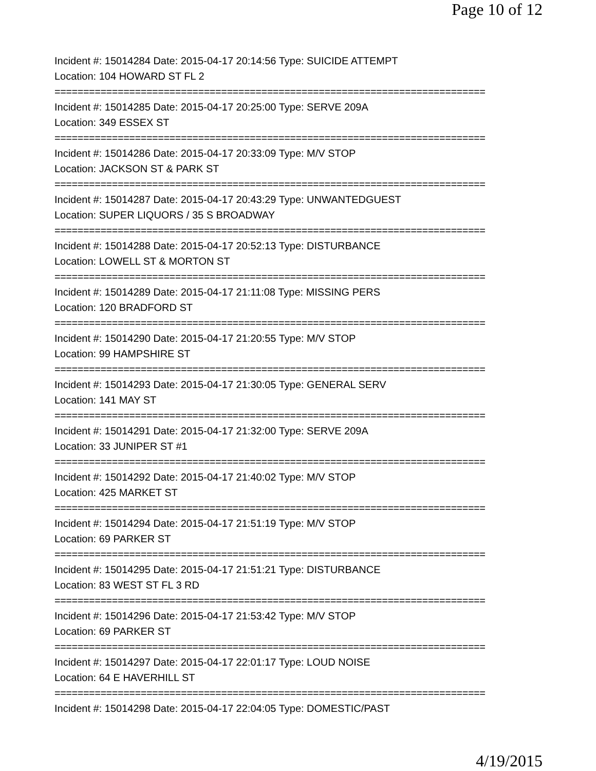Page 10 of 12
Incident #: 15014284 Date: 2015-04-17 20:14:56 Type: SUICIDE ATTEMPT
Location: 104 HOWARD ST FL 2
===========================================================================
Incident #: 15014285 Date: 2015-04-17 20:25:00 Type: SERVE 209A
Location: 349 ESSEX ST
===========================================================================
Incident #: 15014286 Date: 2015-04-17 20:33:09 Type: M/V STOP
Location: JACKSON ST & PARK ST
===========================================================================
Incident #: 15014287 Date: 2015-04-17 20:43:29 Type: UNWANTEDGUEST
Location: SUPER LIQUORS / 35 S BROADWAY
===========================================================================
Incident #: 15014288 Date: 2015-04-17 20:52:13 Type: DISTURBANCE
Location: LOWELL ST & MORTON ST
===========================================================================
Incident #: 15014289 Date: 2015-04-17 21:11:08 Type: MISSING PERS
Location: 120 BRADFORD ST
===========================================================================
Incident #: 15014290 Date: 2015-04-17 21:20:55 Type: M/V STOP
Location: 99 HAMPSHIRE ST
===========================================================================
Incident #: 15014293 Date: 2015-04-17 21:30:05 Type: GENERAL SERV
Location: 141 MAY ST
===========================================================================
Incident #: 15014291 Date: 2015-04-17 21:32:00 Type: SERVE 209A
Location: 33 JUNIPER ST #1
===========================================================================
Incident #: 15014292 Date: 2015-04-17 21:40:02 Type: M/V STOP
Location: 425 MARKET ST
===========================================================================
Incident #: 15014294 Date: 2015-04-17 21:51:19 Type: M/V STOP
Location: 69 PARKER ST
===========================================================================
Incident #: 15014295 Date: 2015-04-17 21:51:21 Type: DISTURBANCE
Location: 83 WEST ST FL 3 RD
===========================================================================
Incident #: 15014296 Date: 2015-04-17 21:53:42 Type: M/V STOP
Location: 69 PARKER ST
===========================================================================
Incident #: 15014297 Date: 2015-04-17 22:01:17 Type: LOUD NOISE
Location: 64 E HAVERHILL ST
===========================================================================
Incident #: 15014298 Date: 2015-04-17 22:04:05 Type: DOMESTIC/PAST
4/19/2015